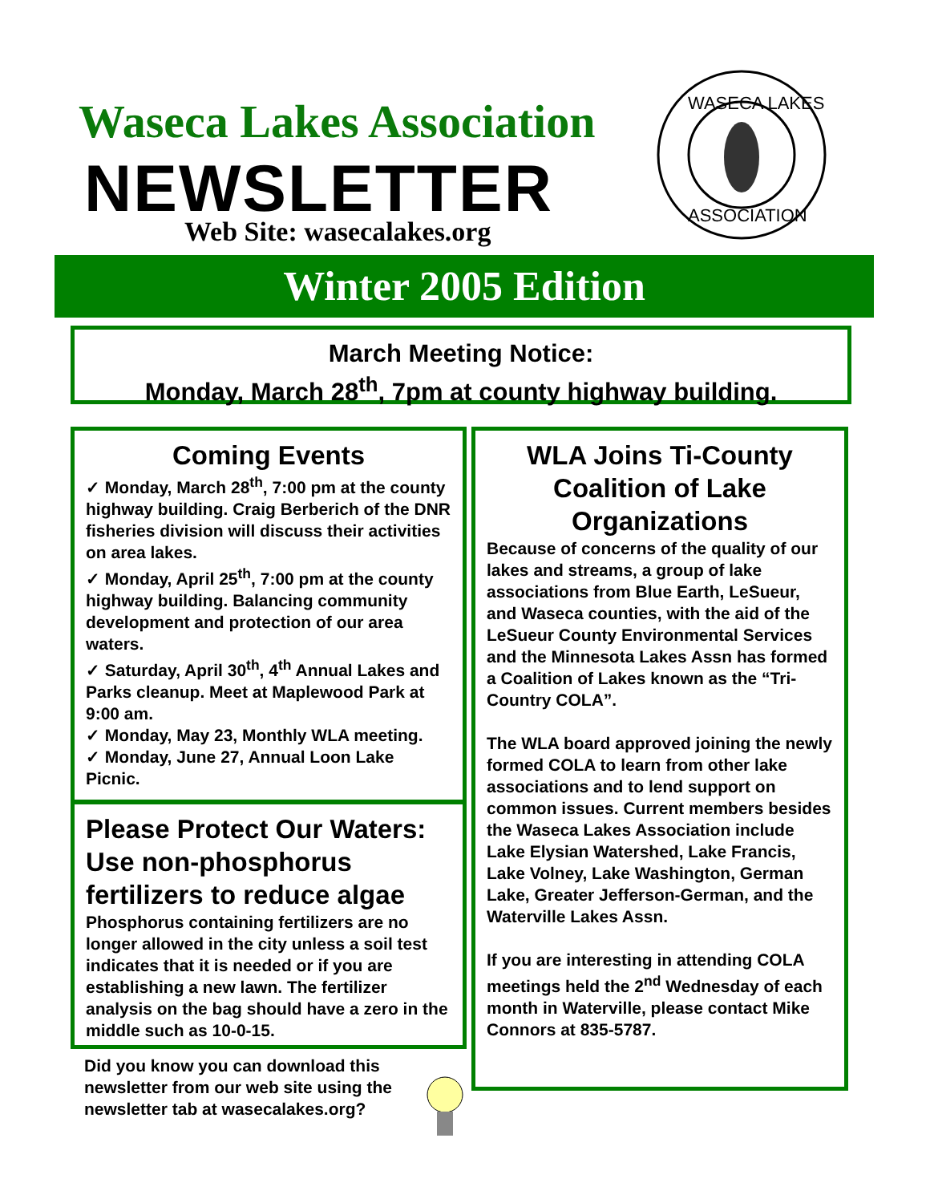Waseca Lakes Association
NEWSLETTER
Web Site: wasecalakes.org
WASECA LAKES
ASSOCIATION
Winter 2005 Edition
March Meeting Notice:
Monday, March 28<sup>th</sup>, 7pm at county highway building.
Coming Events
✓ Monday, March 28<sup>th</sup>, 7:00 pm at the county highway building. Craig Berberich of the DNR fisheries division will discuss their activities on area lakes.
✓ Monday, April 25<sup>th</sup>, 7:00 pm at the county highway building. Balancing community development and protection of our area waters.
✓ Saturday, April 30<sup>th</sup>, 4<sup>th</sup> Annual Lakes and Parks cleanup. Meet at Maplewood Park at 9:00 am.
✓ Monday, May 23, Monthly WLA meeting.
✓ Monday, June 27, Annual Loon Lake Picnic.
Please Protect Our Waters: Use non-phosphorus fertilizers to reduce algae
Phosphorus containing fertilizers are no longer allowed in the city unless a soil test indicates that it is needed or if you are establishing a new lawn. The fertilizer analysis on the bag should have a zero in the middle such as 10-0-15.
Did you know you can download this newsletter from our web site using the newsletter tab at wasecalakes.org?
WLA Joins Ti-County Coalition of Lake Organizations
Because of concerns of the quality of our lakes and streams, a group of lake associations from Blue Earth, LeSueur, and Waseca counties, with the aid of the LeSueur County Environmental Services and the Minnesota Lakes Assn has formed a Coalition of Lakes known as the “Tri-Country COLA”.
The WLA board approved joining the newly formed COLA to learn from other lake associations and to lend support on common issues. Current members besides the Waseca Lakes Association include Lake Elysian Watershed, Lake Francis, Lake Volney, Lake Washington, German Lake, Greater Jefferson-German, and the Waterville Lakes Assn.
If you are interesting in attending COLA meetings held the 2<sup>nd</sup> Wednesday of each month in Waterville, please contact Mike Connors at 835-5787.